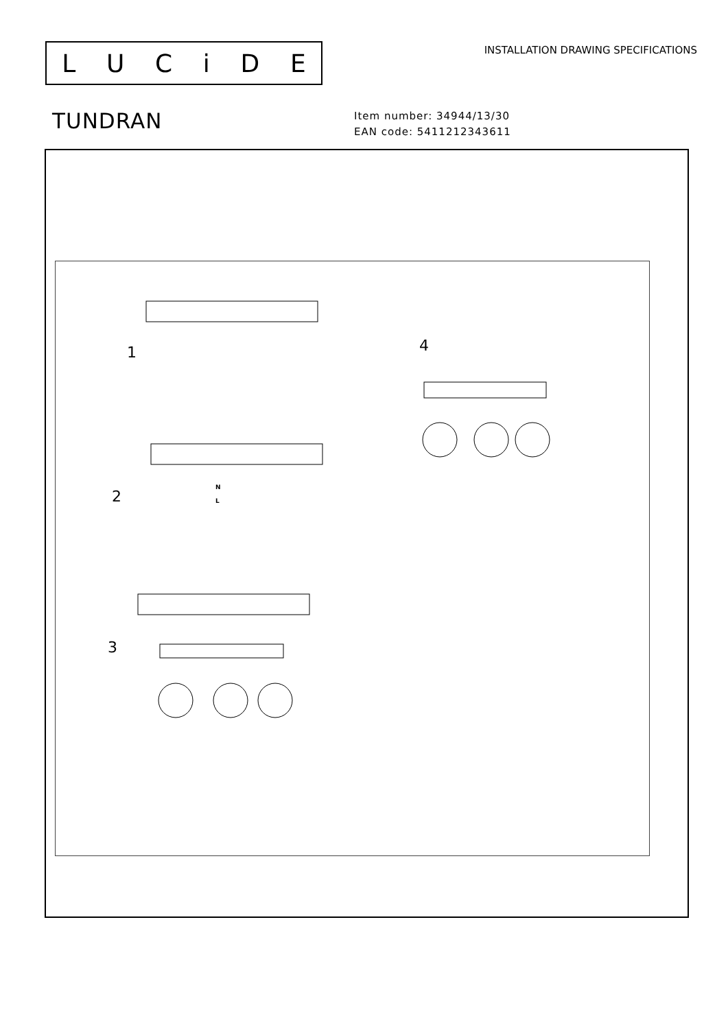LUCiDE
INSTALLATION DRAWING SPECIFICATIONS
TUNDRAN
Item number: 34944/13/30
EAN code: 5411212343611
1
2
3
4
N
L